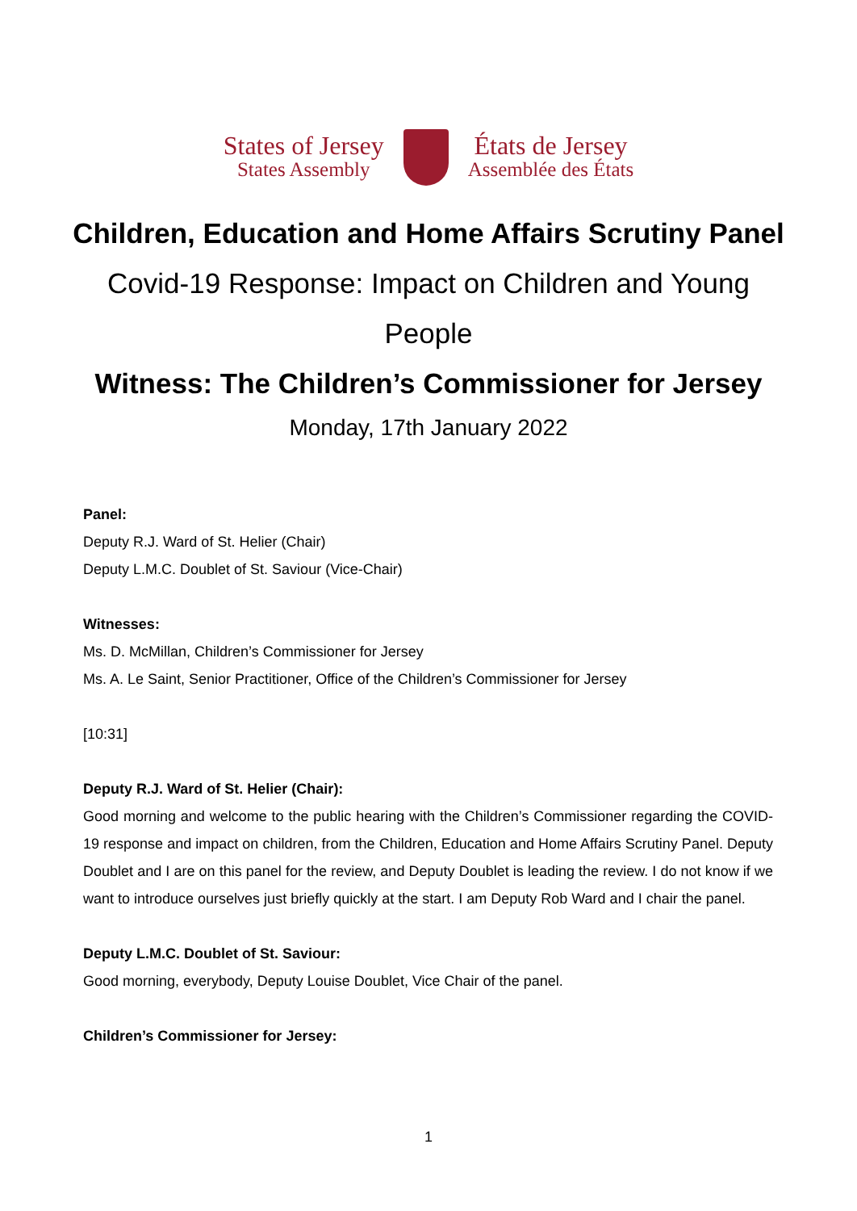States of Jersey
States Assembly
États de Jersey
Assemblée des États
Children, Education and Home Affairs Scrutiny Panel
Covid-19 Response: Impact on Children and Young People
Witness: The Children’s Commissioner for Jersey
Monday, 17th January 2022
Panel:
Deputy R.J. Ward of St. Helier (Chair)
Deputy L.M.C. Doublet of St. Saviour (Vice-Chair)
Witnesses:
Ms. D. McMillan, Children’s Commissioner for Jersey
Ms. A. Le Saint, Senior Practitioner, Office of the Children’s Commissioner for Jersey
[10:31]
Deputy R.J. Ward of St. Helier (Chair):
Good morning and welcome to the public hearing with the Children’s Commissioner regarding the COVID-19 response and impact on children, from the Children, Education and Home Affairs Scrutiny Panel. Deputy Doublet and I are on this panel for the review, and Deputy Doublet is leading the review. I do not know if we want to introduce ourselves just briefly quickly at the start. I am Deputy Rob Ward and I chair the panel.
Deputy L.M.C. Doublet of St. Saviour:
Good morning, everybody, Deputy Louise Doublet, Vice Chair of the panel.
Children’s Commissioner for Jersey:
1